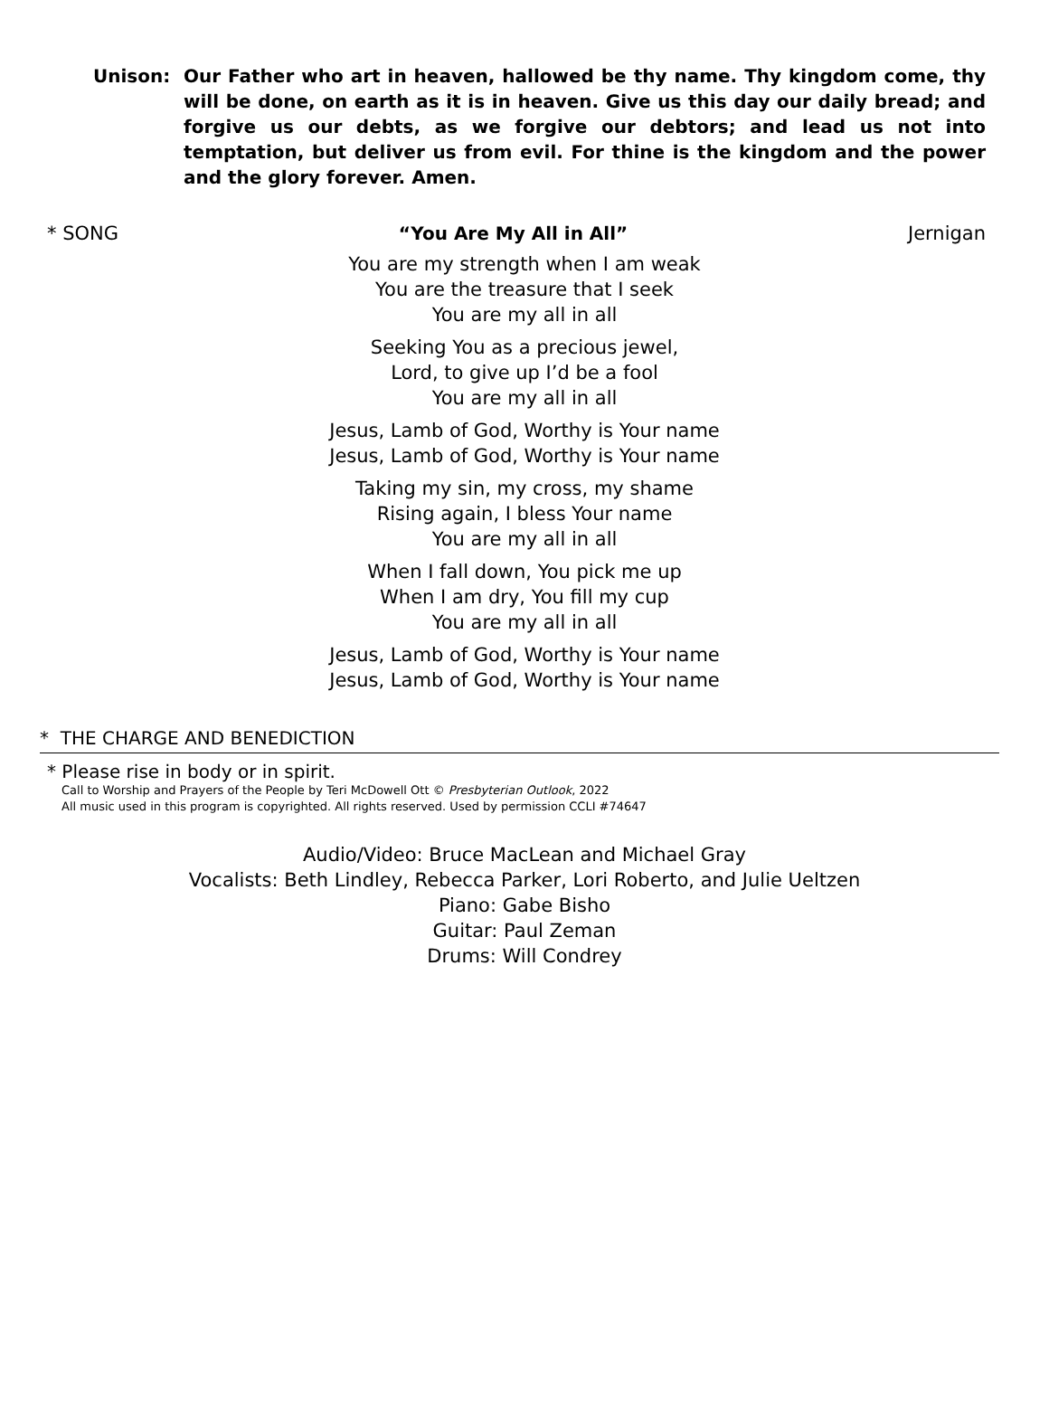Unison: Our Father who art in heaven, hallowed be thy name. Thy kingdom come, thy will be done, on earth as it is in heaven. Give us this day our daily bread; and forgive us our debts, as we forgive our debtors; and lead us not into temptation, but deliver us from evil. For thine is the kingdom and the power and the glory forever. Amen.
* SONG “You Are My All in All” Jernigan
You are my strength when I am weak
You are the treasure that I seek
You are my all in all
Seeking You as a precious jewel,
Lord, to give up I’d be a fool
You are my all in all
Jesus, Lamb of God, Worthy is Your name
Jesus, Lamb of God, Worthy is Your name
Taking my sin, my cross, my shame
Rising again, I bless Your name
You are my all in all
When I fall down, You pick me up
When I am dry, You fill my cup
You are my all in all
Jesus, Lamb of God, Worthy is Your name
Jesus, Lamb of God, Worthy is Your name
* THE CHARGE AND BENEDICTION
* Please rise in body or in spirit.
Call to Worship and Prayers of the People by Teri McDowell Ott © Presbyterian Outlook, 2022
All music used in this program is copyrighted. All rights reserved. Used by permission CCLI #74647
Audio/Video: Bruce MacLean and Michael Gray
Vocalists: Beth Lindley, Rebecca Parker, Lori Roberto, and Julie Ueltzen
Piano: Gabe Bisho
Guitar: Paul Zeman
Drums: Will Condrey